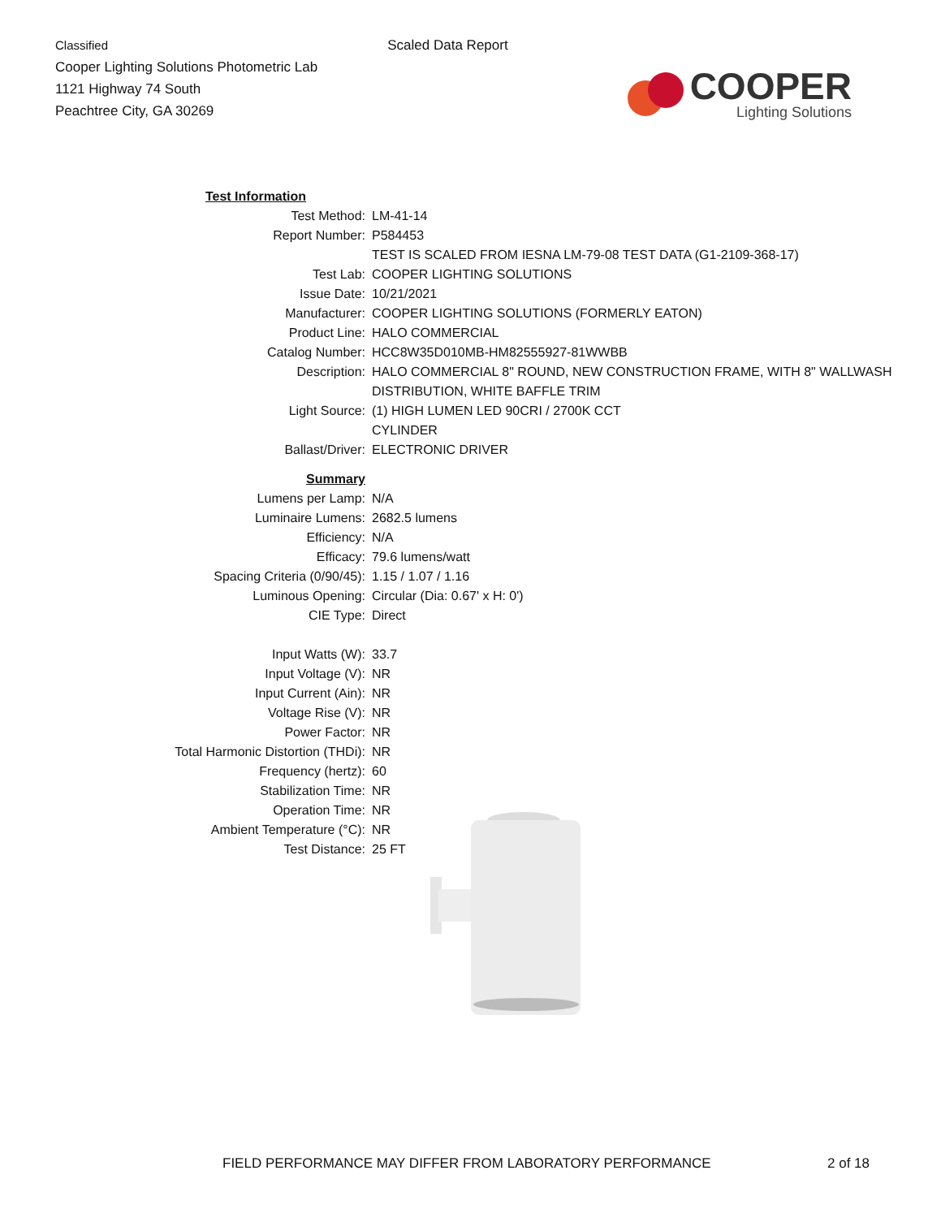Classified
Cooper Lighting Solutions Photometric Lab
1121 Highway 74 South
Peachtree City, GA 30269
Scaled Data Report
COOPER
Lighting Solutions
| Test Information | |
| Test Method: | LM-41-14 |
| Report Number: | P584453 |
| | TEST IS SCALED FROM IESNA LM-79-08 TEST DATA (G1-2109-368-17) |
| Test Lab: | COOPER LIGHTING SOLUTIONS |
| Issue Date: | 10/21/2021 |
| Manufacturer: | COOPER LIGHTING SOLUTIONS (FORMERLY EATON) |
| Product Line: | HALO COMMERCIAL |
| Catalog Number: | HCC8W35D010MB-HM82555927-81WWBB |
| Description: | HALO COMMERCIAL 8" ROUND, NEW CONSTRUCTION FRAME, WITH 8" WALLWASH DISTRIBUTION, WHITE BAFFLE TRIM |
| Light Source: | (1) HIGH LUMEN LED 90CRI / 2700K CCT CYLINDER |
| Ballast/Driver: | ELECTRONIC DRIVER |
| Summary | |
| Lumens per Lamp: | N/A |
| Luminaire Lumens: | 2682.5 lumens |
| Efficiency: | N/A |
| Efficacy: | 79.6 lumens/watt |
| Spacing Criteria (0/90/45): | 1.15 / 1.07 / 1.16 |
| Luminous Opening: | Circular (Dia: 0.67' x H: 0') |
| CIE Type: | Direct |
| Input Watts (W): | 33.7 |
| Input Voltage (V): | NR |
| Input Current (Ain): | NR |
| Voltage Rise (V): | NR |
| Power Factor: | NR |
| Total Harmonic Distortion (THDi): | NR |
| Frequency (hertz): | 60 |
| Stabilization Time: | NR |
| Operation Time: | NR |
| Ambient Temperature (°C): | NR |
| Test Distance: | 25 FT |
FIELD PERFORMANCE MAY DIFFER FROM LABORATORY PERFORMANCE 2 of 18